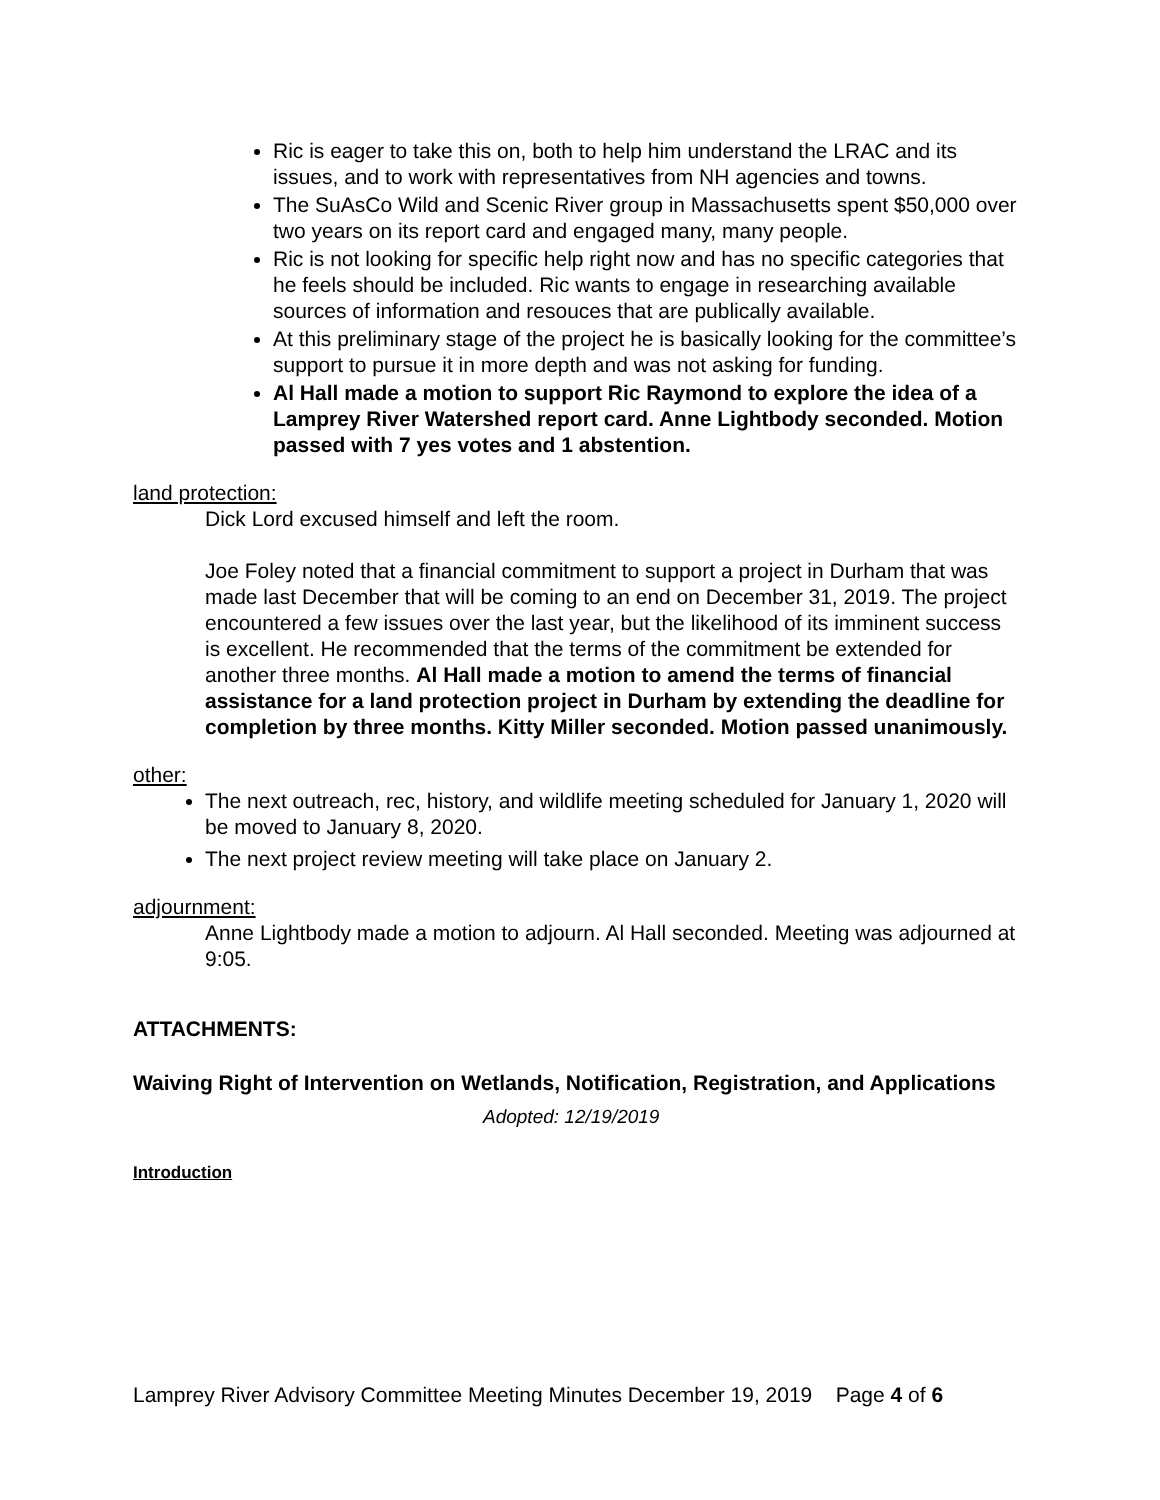Ric is eager to take this on, both to help him understand the LRAC and its issues, and to work with representatives from NH agencies and towns.
The SuAsCo Wild and Scenic River group in Massachusetts spent $50,000 over two years on its report card and engaged many, many people.
Ric is not looking for specific help right now and has no specific categories that he feels should be included. Ric wants to engage in researching available sources of information and resouces that are publically available.
At this preliminary stage of the project he is basically looking for the committee’s support to pursue it in more depth and was not asking for funding.
Al Hall made a motion to support Ric Raymond to explore the idea of a Lamprey River Watershed report card. Anne Lightbody seconded. Motion passed with 7 yes votes and 1 abstention.
land protection:
Dick Lord excused himself and left the room.
Joe Foley noted that a financial commitment to support a project in Durham that was made last December that will be coming to an end on December 31, 2019. The project encountered a few issues over the last year, but the likelihood of its imminent success is excellent. He recommended that the terms of the commitment be extended for another three months. Al Hall made a motion to amend the terms of financial assistance for a land protection project in Durham by extending the deadline for completion by three months. Kitty Miller seconded. Motion passed unanimously.
other:
The next outreach, rec, history, and wildlife meeting scheduled for January 1, 2020 will be moved to January 8, 2020.
The next project review meeting will take place on January 2.
adjournment:
Anne Lightbody made a motion to adjourn. Al Hall seconded. Meeting was adjourned at 9:05.
ATTACHMENTS:
Waiving Right of Intervention on Wetlands, Notification, Registration, and Applications
Adopted: 12/19/2019
Introduction
Lamprey River Advisory Committee Meeting Minutes December 19, 2019 Page 4 of 6